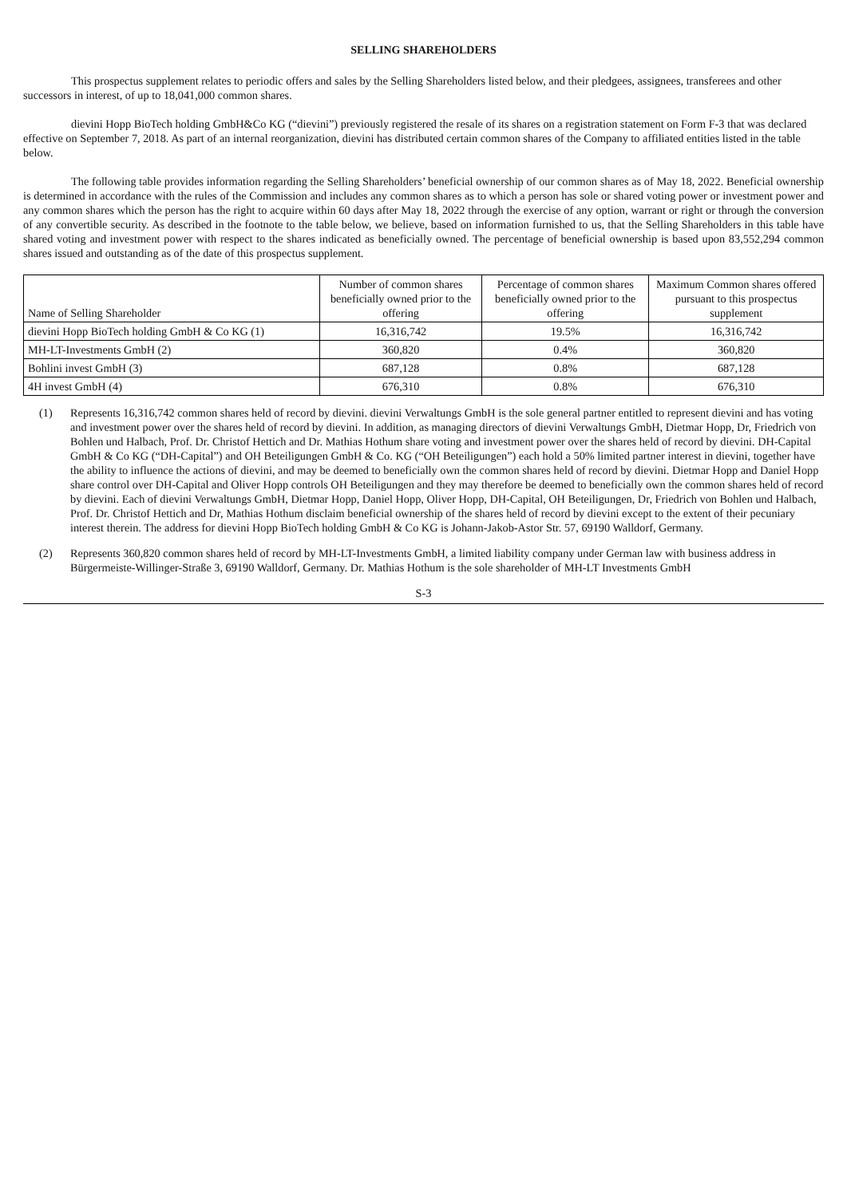SELLING SHAREHOLDERS
This prospectus supplement relates to periodic offers and sales by the Selling Shareholders listed below, and their pledgees, assignees, transferees and other successors in interest, of up to 18,041,000 common shares.
dievini Hopp BioTech holding GmbH&Co KG (“dievini”) previously registered the resale of its shares on a registration statement on Form F-3 that was declared effective on September 7, 2018. As part of an internal reorganization, dievini has distributed certain common shares of the Company to affiliated entities listed in the table below.
The following table provides information regarding the Selling Shareholders’ beneficial ownership of our common shares as of May 18, 2022. Beneficial ownership is determined in accordance with the rules of the Commission and includes any common shares as to which a person has sole or shared voting power or investment power and any common shares which the person has the right to acquire within 60 days after May 18, 2022 through the exercise of any option, warrant or right or through the conversion of any convertible security. As described in the footnote to the table below, we believe, based on information furnished to us, that the Selling Shareholders in this table have shared voting and investment power with respect to the shares indicated as beneficially owned. The percentage of beneficial ownership is based upon 83,552,294 common shares issued and outstanding as of the date of this prospectus supplement.
| Name of Selling Shareholder | Number of common shares beneficially owned prior to the offering | Percentage of common shares beneficially owned prior to the offering | Maximum Common shares offered pursuant to this prospectus supplement |
| --- | --- | --- | --- |
| dievini Hopp BioTech holding GmbH & Co KG (1) | 16,316,742 | 19.5% | 16,316,742 |
| MH-LT-Investments GmbH (2) | 360,820 | 0.4% | 360,820 |
| Bohlini invest GmbH (3) | 687,128 | 0.8% | 687,128 |
| 4H invest GmbH (4) | 676,310 | 0.8% | 676,310 |
(1) Represents 16,316,742 common shares held of record by dievini. dievini Verwaltungs GmbH is the sole general partner entitled to represent dievini and has voting and investment power over the shares held of record by dievini. In addition, as managing directors of dievini Verwaltungs GmbH, Dietmar Hopp, Dr, Friedrich von Bohlen und Halbach, Prof. Dr. Christof Hettich and Dr. Mathias Hothum share voting and investment power over the shares held of record by dievini. DH-Capital GmbH & Co KG (“DH-Capital”) and OH Beteiligungen GmbH & Co. KG (“OH Beteiligungen”) each hold a 50% limited partner interest in dievini, together have the ability to influence the actions of dievini, and may be deemed to beneficially own the common shares held of record by dievini. Dietmar Hopp and Daniel Hopp share control over DH-Capital and Oliver Hopp controls OH Beteiligungen and they may therefore be deemed to beneficially own the common shares held of record by dievini. Each of dievini Verwaltungs GmbH, Dietmar Hopp, Daniel Hopp, Oliver Hopp, DH-Capital, OH Beteiligungen, Dr, Friedrich von Bohlen und Halbach, Prof. Dr. Christof Hettich and Dr, Mathias Hothum disclaim beneficial ownership of the shares held of record by dievini except to the extent of their pecuniary interest therein. The address for dievini Hopp BioTech holding GmbH & Co KG is Johann-Jakob-Astor Str. 57, 69190 Walldorf, Germany.
(2) Represents 360,820 common shares held of record by MH-LT-Investments GmbH, a limited liability company under German law with business address in Bürgermeiste-Willinger-Straße 3, 69190 Walldorf, Germany. Dr. Mathias Hothum is the sole shareholder of MH-LT Investments GmbH
S-3